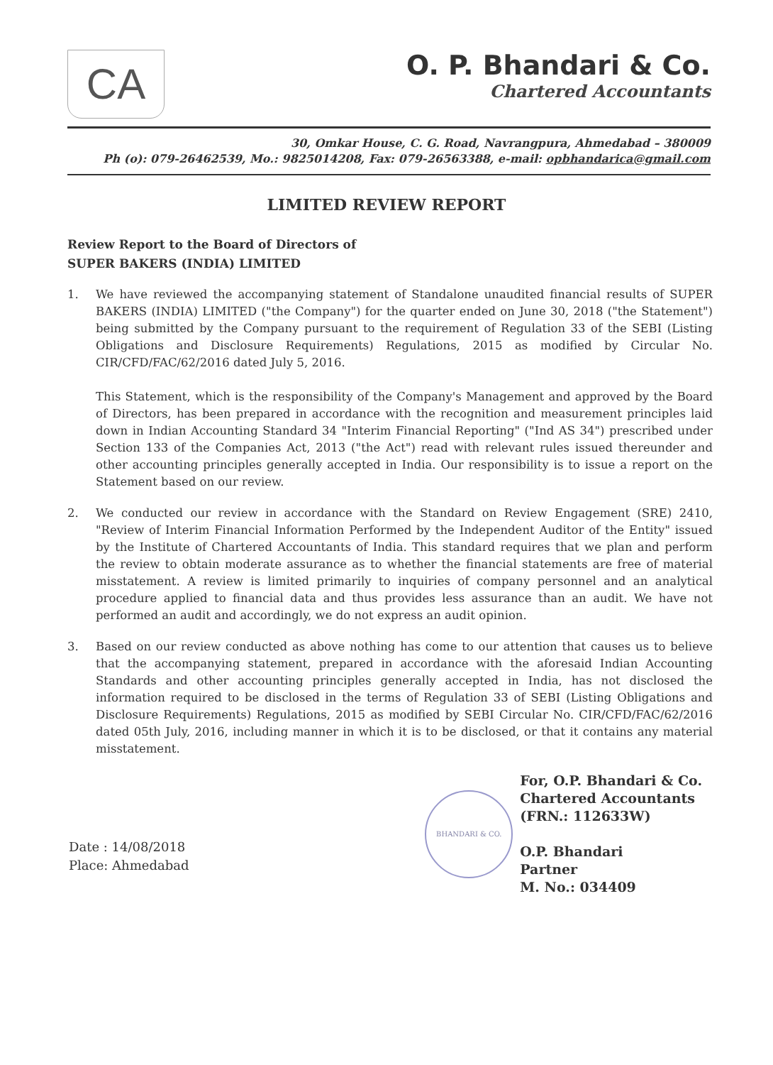CA
O. P. Bhandari & Co.
Chartered Accountants
30, Omkar House, C. G. Road, Navrangpura, Ahmedabad – 380009
Ph (o): 079-26462539, Mo.: 9825014208, Fax: 079-26563388, e-mail: opbhandarica@gmail.com
LIMITED REVIEW REPORT
Review Report to the Board of Directors of
SUPER BAKERS (INDIA) LIMITED
1. We have reviewed the accompanying statement of Standalone unaudited financial results of SUPER BAKERS (INDIA) LIMITED ("the Company") for the quarter ended on June 30, 2018 ("the Statement") being submitted by the Company pursuant to the requirement of Regulation 33 of the SEBI (Listing Obligations and Disclosure Requirements) Regulations, 2015 as modified by Circular No. CIR/CFD/FAC/62/2016 dated July 5, 2016.
This Statement, which is the responsibility of the Company's Management and approved by the Board of Directors, has been prepared in accordance with the recognition and measurement principles laid down in Indian Accounting Standard 34 "Interim Financial Reporting" ("Ind AS 34") prescribed under Section 133 of the Companies Act, 2013 ("the Act") read with relevant rules issued thereunder and other accounting principles generally accepted in India. Our responsibility is to issue a report on the Statement based on our review.
2. We conducted our review in accordance with the Standard on Review Engagement (SRE) 2410, "Review of Interim Financial Information Performed by the Independent Auditor of the Entity" issued by the Institute of Chartered Accountants of India. This standard requires that we plan and perform the review to obtain moderate assurance as to whether the financial statements are free of material misstatement. A review is limited primarily to inquiries of company personnel and an analytical procedure applied to financial data and thus provides less assurance than an audit. We have not performed an audit and accordingly, we do not express an audit opinion.
3. Based on our review conducted as above nothing has come to our attention that causes us to believe that the accompanying statement, prepared in accordance with the aforesaid Indian Accounting Standards and other accounting principles generally accepted in India, has not disclosed the information required to be disclosed in the terms of Regulation 33 of SEBI (Listing Obligations and Disclosure Requirements) Regulations, 2015 as modified by SEBI Circular No. CIR/CFD/FAC/62/2016 dated 05th July, 2016, including manner in which it is to be disclosed, or that it contains any material misstatement.
Date : 14/08/2018
Place: Ahmedabad
BHANDARI & CO.
For, O.P. Bhandari & Co.
Chartered Accountants
(FRN.: 112633W)
O.P. Bhandari
Partner
M. No.: 034409